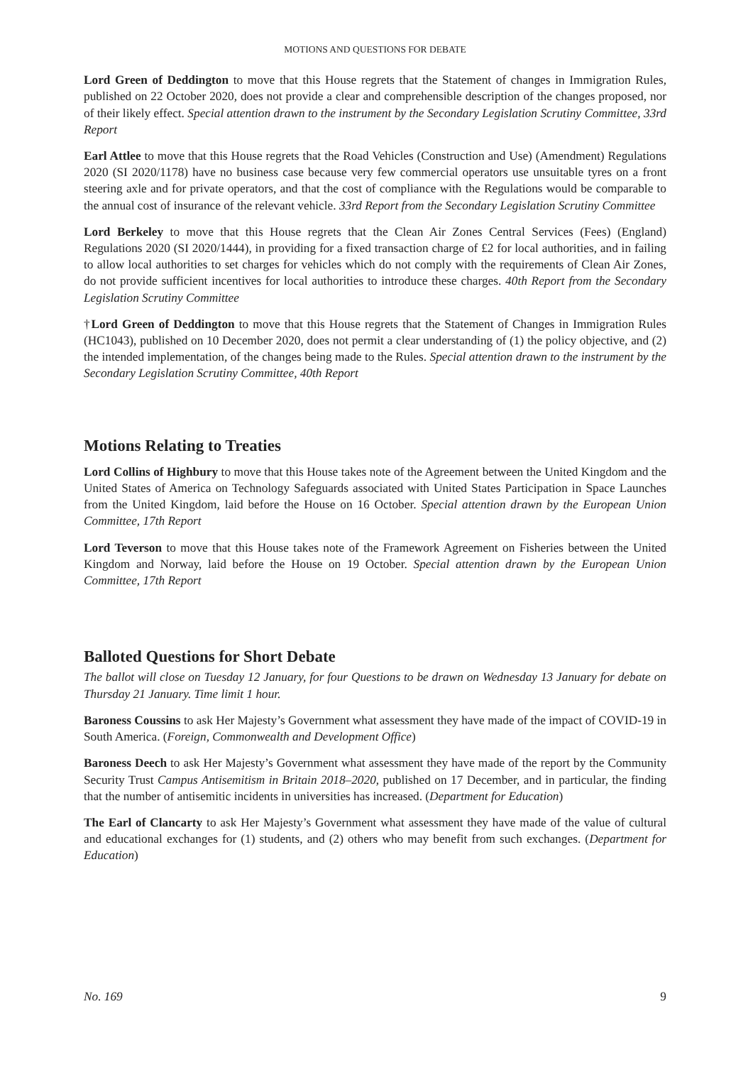MOTIONS AND QUESTIONS FOR DEBATE
Lord Green of Deddington to move that this House regrets that the Statement of changes in Immigration Rules, published on 22 October 2020, does not provide a clear and comprehensible description of the changes proposed, nor of their likely effect. Special attention drawn to the instrument by the Secondary Legislation Scrutiny Committee, 33rd Report
Earl Attlee to move that this House regrets that the Road Vehicles (Construction and Use) (Amendment) Regulations 2020 (SI 2020/1178) have no business case because very few commercial operators use unsuitable tyres on a front steering axle and for private operators, and that the cost of compliance with the Regulations would be comparable to the annual cost of insurance of the relevant vehicle. 33rd Report from the Secondary Legislation Scrutiny Committee
Lord Berkeley to move that this House regrets that the Clean Air Zones Central Services (Fees) (England) Regulations 2020 (SI 2020/1444), in providing for a fixed transaction charge of £2 for local authorities, and in failing to allow local authorities to set charges for vehicles which do not comply with the requirements of Clean Air Zones, do not provide sufficient incentives for local authorities to introduce these charges. 40th Report from the Secondary Legislation Scrutiny Committee
†Lord Green of Deddington to move that this House regrets that the Statement of Changes in Immigration Rules (HC1043), published on 10 December 2020, does not permit a clear understanding of (1) the policy objective, and (2) the intended implementation, of the changes being made to the Rules. Special attention drawn to the instrument by the Secondary Legislation Scrutiny Committee, 40th Report
Motions Relating to Treaties
Lord Collins of Highbury to move that this House takes note of the Agreement between the United Kingdom and the United States of America on Technology Safeguards associated with United States Participation in Space Launches from the United Kingdom, laid before the House on 16 October. Special attention drawn by the European Union Committee, 17th Report
Lord Teverson to move that this House takes note of the Framework Agreement on Fisheries between the United Kingdom and Norway, laid before the House on 19 October. Special attention drawn by the European Union Committee, 17th Report
Balloted Questions for Short Debate
The ballot will close on Tuesday 12 January, for four Questions to be drawn on Wednesday 13 January for debate on Thursday 21 January. Time limit 1 hour.
Baroness Coussins to ask Her Majesty’s Government what assessment they have made of the impact of COVID-19 in South America. (Foreign, Commonwealth and Development Office)
Baroness Deech to ask Her Majesty’s Government what assessment they have made of the report by the Community Security Trust Campus Antisemitism in Britain 2018–2020, published on 17 December, and in particular, the finding that the number of antisemitic incidents in universities has increased. (Department for Education)
The Earl of Clancarty to ask Her Majesty’s Government what assessment they have made of the value of cultural and educational exchanges for (1) students, and (2) others who may benefit from such exchanges. (Department for Education)
No. 169 9